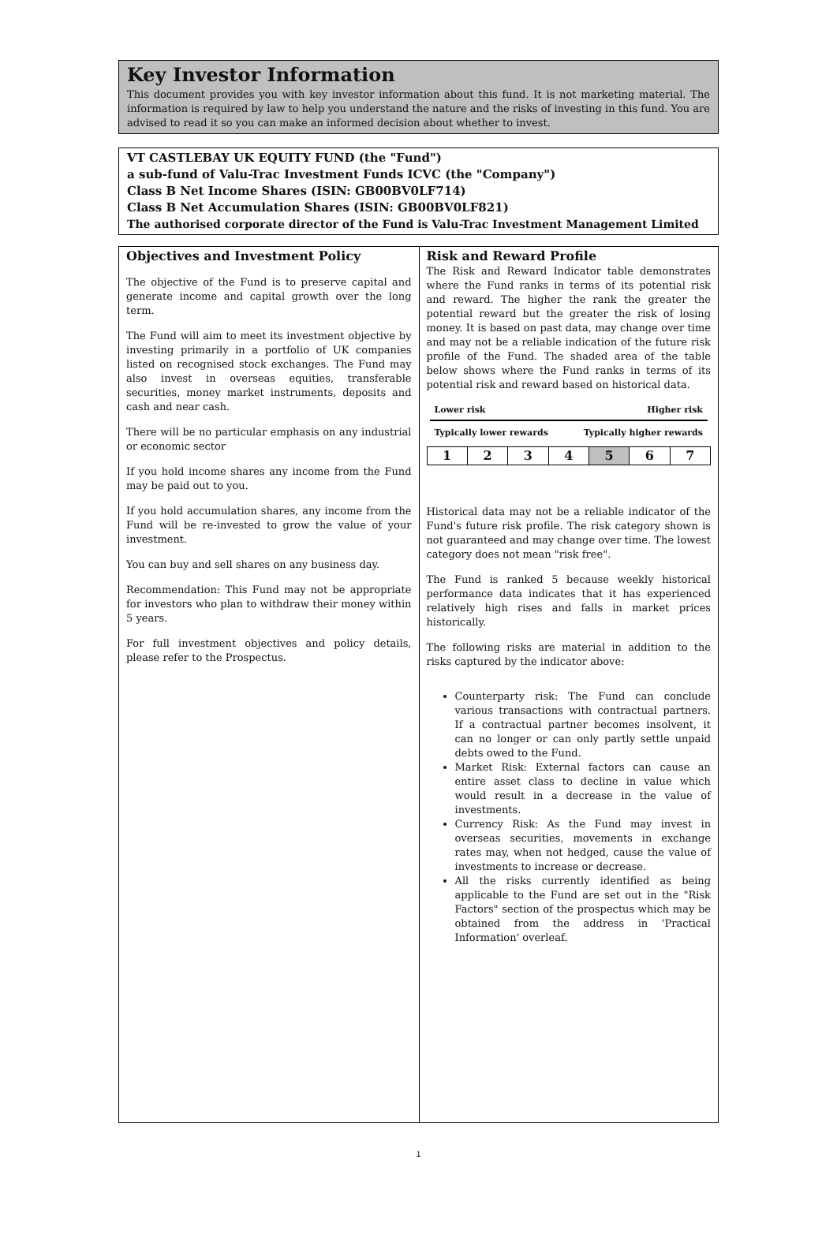Key Investor Information
This document provides you with key investor information about this fund. It is not marketing material. The information is required by law to help you understand the nature and the risks of investing in this fund. You are advised to read it so you can make an informed decision about whether to invest.
VT CASTLEBAY UK EQUITY FUND (the "Fund")
a sub-fund of Valu-Trac Investment Funds ICVC (the "Company")
Class B Net Income Shares (ISIN: GB00BV0LF714)
Class B Net Accumulation Shares (ISIN: GB00BV0LF821)
The authorised corporate director of the Fund is Valu-Trac Investment Management Limited
Objectives and Investment Policy
The objective of the Fund is to preserve capital and generate income and capital growth over the long term.
The Fund will aim to meet its investment objective by investing primarily in a portfolio of UK companies listed on recognised stock exchanges. The Fund may also invest in overseas equities, transferable securities, money market instruments, deposits and cash and near cash.
There will be no particular emphasis on any industrial or economic sector
If you hold income shares any income from the Fund may be paid out to you.
If you hold accumulation shares, any income from the Fund will be re-invested to grow the value of your investment.
You can buy and sell shares on any business day.
Recommendation: This Fund may not be appropriate for investors who plan to withdraw their money within 5 years.
For full investment objectives and policy details, please refer to the Prospectus.
Risk and Reward Profile
The Risk and Reward Indicator table demonstrates where the Fund ranks in terms of its potential risk and reward. The higher the rank the greater the potential reward but the greater the risk of losing money. It is based on past data, may change over time and may not be a reliable indication of the future risk profile of the Fund. The shaded area of the table below shows where the Fund ranks in terms of its potential risk and reward based on historical data.
Lower risk Higher risk
Typically lower rewards Typically higher rewards
| 1 | 2 | 3 | 4 | 5 | 6 | 7 |
Historical data may not be a reliable indicator of the Fund's future risk profile. The risk category shown is not guaranteed and may change over time. The lowest category does not mean "risk free".
The Fund is ranked 5 because weekly historical performance data indicates that it has experienced relatively high rises and falls in market prices historically.
The following risks are material in addition to the risks captured by the indicator above:
Counterparty risk: The Fund can conclude various transactions with contractual partners. If a contractual partner becomes insolvent, it can no longer or can only partly settle unpaid debts owed to the Fund.
Market Risk: External factors can cause an entire asset class to decline in value which would result in a decrease in the value of investments.
Currency Risk: As the Fund may invest in overseas securities, movements in exchange rates may, when not hedged, cause the value of investments to increase or decrease.
All the risks currently identified as being applicable to the Fund are set out in the "Risk Factors" section of the prospectus which may be obtained from the address in 'Practical Information' overleaf.
1